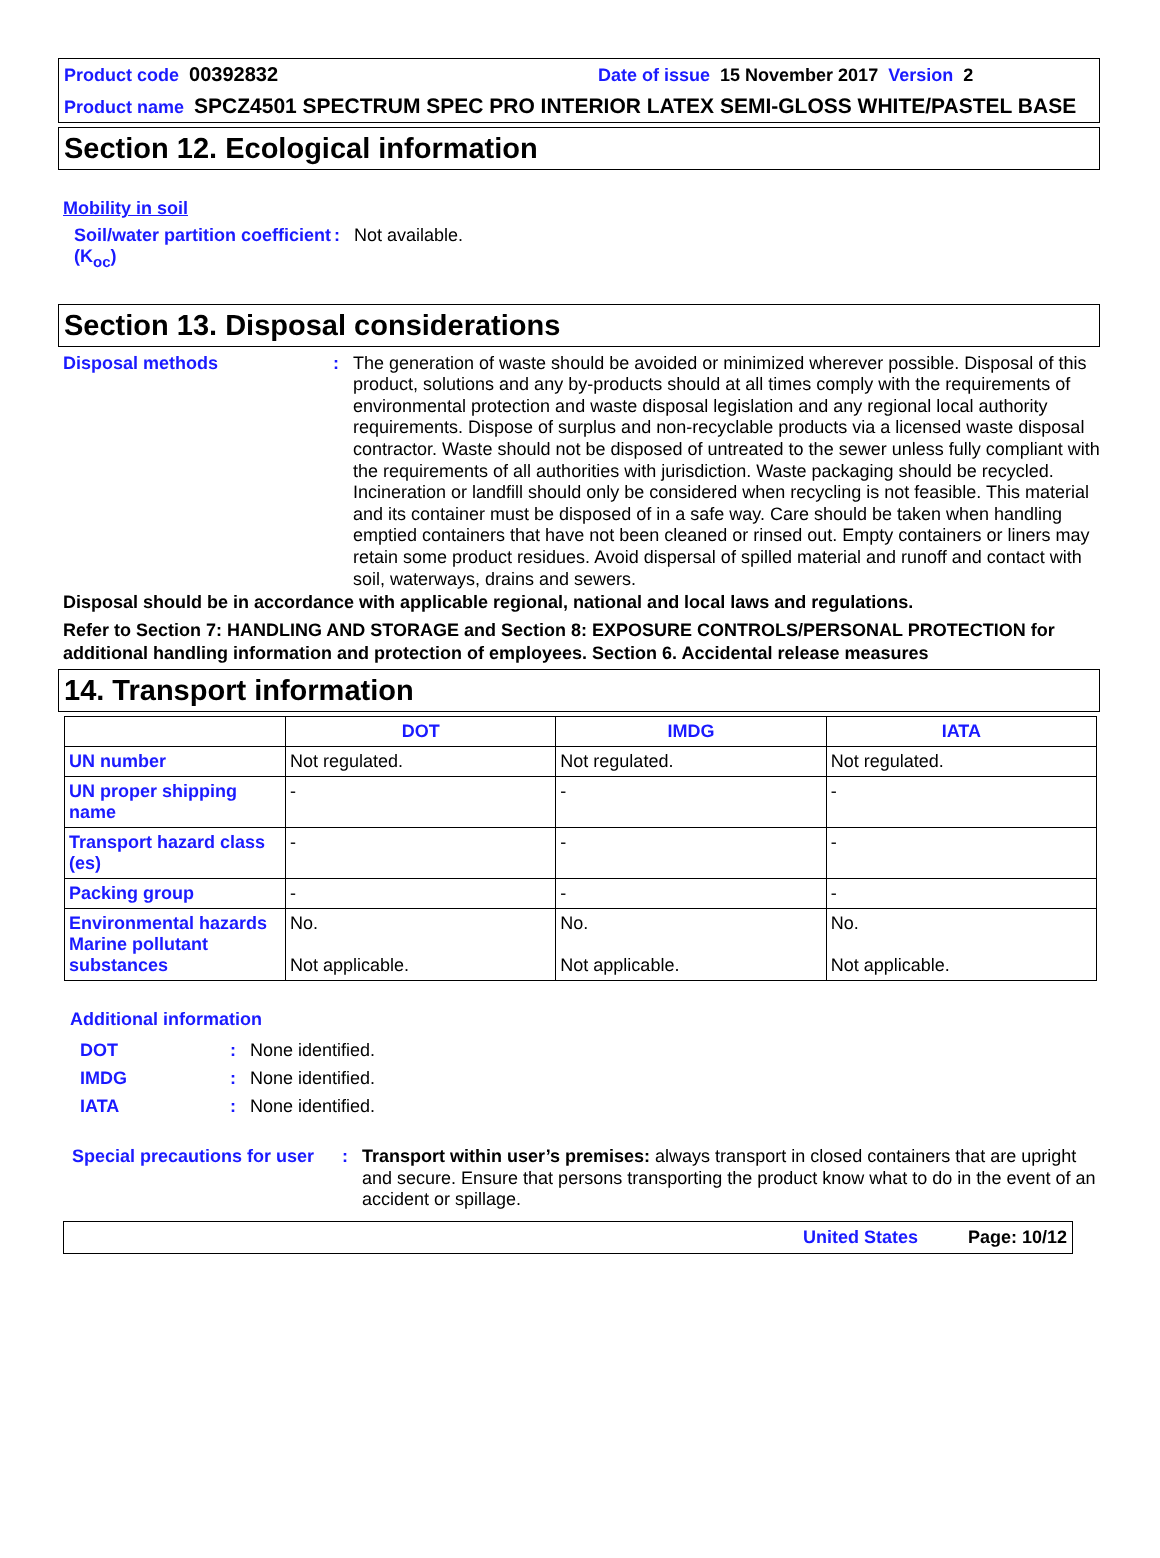Product code 00392832 Date of issue 15 November 2017 Version 2
Product name SPCZ4501 SPECTRUM SPEC PRO INTERIOR LATEX SEMI-GLOSS WHITE/PASTEL BASE
Section 12. Ecological information
Mobility in soil
Soil/water partition coefficient (K<sub>oc</sub>)
:
Not available.
Section 13. Disposal considerations
Disposal methods :
The generation of waste should be avoided or minimized wherever possible. Disposal of this product, solutions and any by-products should at all times comply with the requirements of environmental protection and waste disposal legislation and any regional local authority requirements. Dispose of surplus and non-recyclable products via a licensed waste disposal contractor. Waste should not be disposed of untreated to the sewer unless fully compliant with the requirements of all authorities with jurisdiction. Waste packaging should be recycled. Incineration or landfill should only be considered when recycling is not feasible. This material and its container must be disposed of in a safe way. Care should be taken when handling emptied containers that have not been cleaned or rinsed out. Empty containers or liners may retain some product residues. Avoid dispersal of spilled material and runoff and contact with soil, waterways, drains and sewers.
Disposal should be in accordance with applicable regional, national and local laws and regulations.
Refer to Section 7: HANDLING AND STORAGE and Section 8: EXPOSURE CONTROLS/PERSONAL PROTECTION for additional handling information and protection of employees. Section 6. Accidental release measures
14. Transport information
| | DOT | IMDG | IATA |
| --- | --- | --- | --- |
| UN number | Not regulated. | Not regulated. | Not regulated. |
| UN proper shipping name | - | - | - |
| Transport hazard class (es) | - | - | - |
| Packing group | - | - | - |
| Environmental hazards Marine pollutant substances | No. Not applicable. | No. Not applicable. | No. Not applicable. |
Additional information
DOT
IMDG
IATA
:
:
:
None identified.
None identified.
None identified.
Special precautions for user
:
Transport within user’s premises: always transport in closed containers that are upright and secure. Ensure that persons transporting the product know what to do in the event of an accident or spillage.
United States Page: 10/12